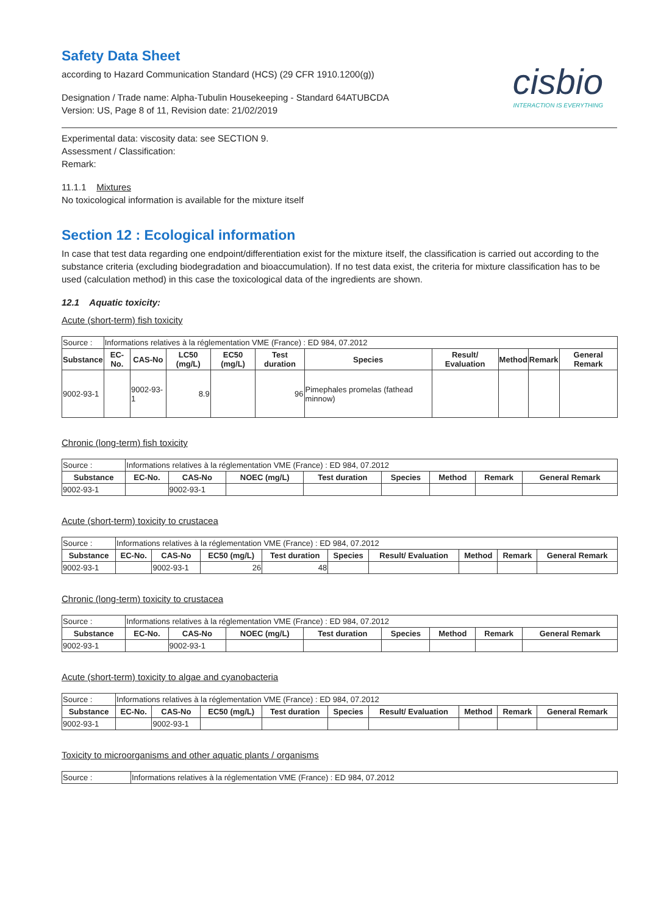Safety Data Sheet
according to Hazard Communication Standard (HCS) (29 CFR 1910.1200(g))
Designation / Trade name: Alpha-Tubulin Housekeeping - Standard 64ATUBCDA
Version: US, Page 8 of 11, Revision date: 21/02/2019
cisbio
INTERACTION IS EVERYTHING
Experimental data: viscosity data: see SECTION 9.
Assessment / Classification:
Remark:
11.1.1 Mixtures
No toxicological information is available for the mixture itself
Section 12 : Ecological information
In case that test data regarding one endpoint/differentiation exist for the mixture itself, the classification is carried out according to the substance criteria (excluding biodegradation and bioaccumulation). If no test data exist, the criteria for mixture classification has to be used (calculation method) in this case the toxicological data of the ingredients are shown.
12.1 Aquatic toxicity:
Acute (short-term) fish toxicity
| Source : | Informations relatives à la réglementation VME (France) : ED 984, 07.2012 | | | | | | | | | |
| Substance | EC-No. | CAS-No | LC50 (mg/L) | EC50 (mg/L) | Test duration | Species | Result/ Evaluation | Method | Remark | General Remark |
| 9002-93-1 | | 9002-93-1 | 8.9 | | 96 | Pimephales promelas (fathead minnow) | | | | |
Chronic (long-term) fish toxicity
| Source : | Informations relatives à la réglementation VME (France) : ED 984, 07.2012 | | | | | | | |
| Substance | EC-No. | CAS-No | NOEC (mg/L) | Test duration | Species | Method | Remark | General Remark |
| 9002-93-1 | | 9002-93-1 | | | | | | |
Acute (short-term) toxicity to crustacea
| Source : | Informations relatives à la réglementation VME (France) : ED 984, 07.2012 | | | | | | | | |
| Substance | EC-No. | CAS-No | EC50 (mg/L) | Test duration | Species | Result/ Evaluation | Method | Remark | General Remark |
| 9002-93-1 | | 9002-93-1 | 26 | 48 | | | | | |
Chronic (long-term) toxicity to crustacea
| Source : | Informations relatives à la réglementation VME (France) : ED 984, 07.2012 | | | | | | | |
| Substance | EC-No. | CAS-No | NOEC (mg/L) | Test duration | Species | Method | Remark | General Remark |
| 9002-93-1 | | 9002-93-1 | | | | | | |
Acute (short-term) toxicity to algae and cyanobacteria
| Source : | Informations relatives à la réglementation VME (France) : ED 984, 07.2012 | | | | | | | | |
| Substance | EC-No. | CAS-No | EC50 (mg/L) | Test duration | Species | Result/ Evaluation | Method | Remark | General Remark |
| 9002-93-1 | | 9002-93-1 | | | | | | | |
Toxicity to microorganisms and other aquatic plants / organisms
| Source : | Informations relatives à la réglementation VME (France) : ED 984, 07.2012 |